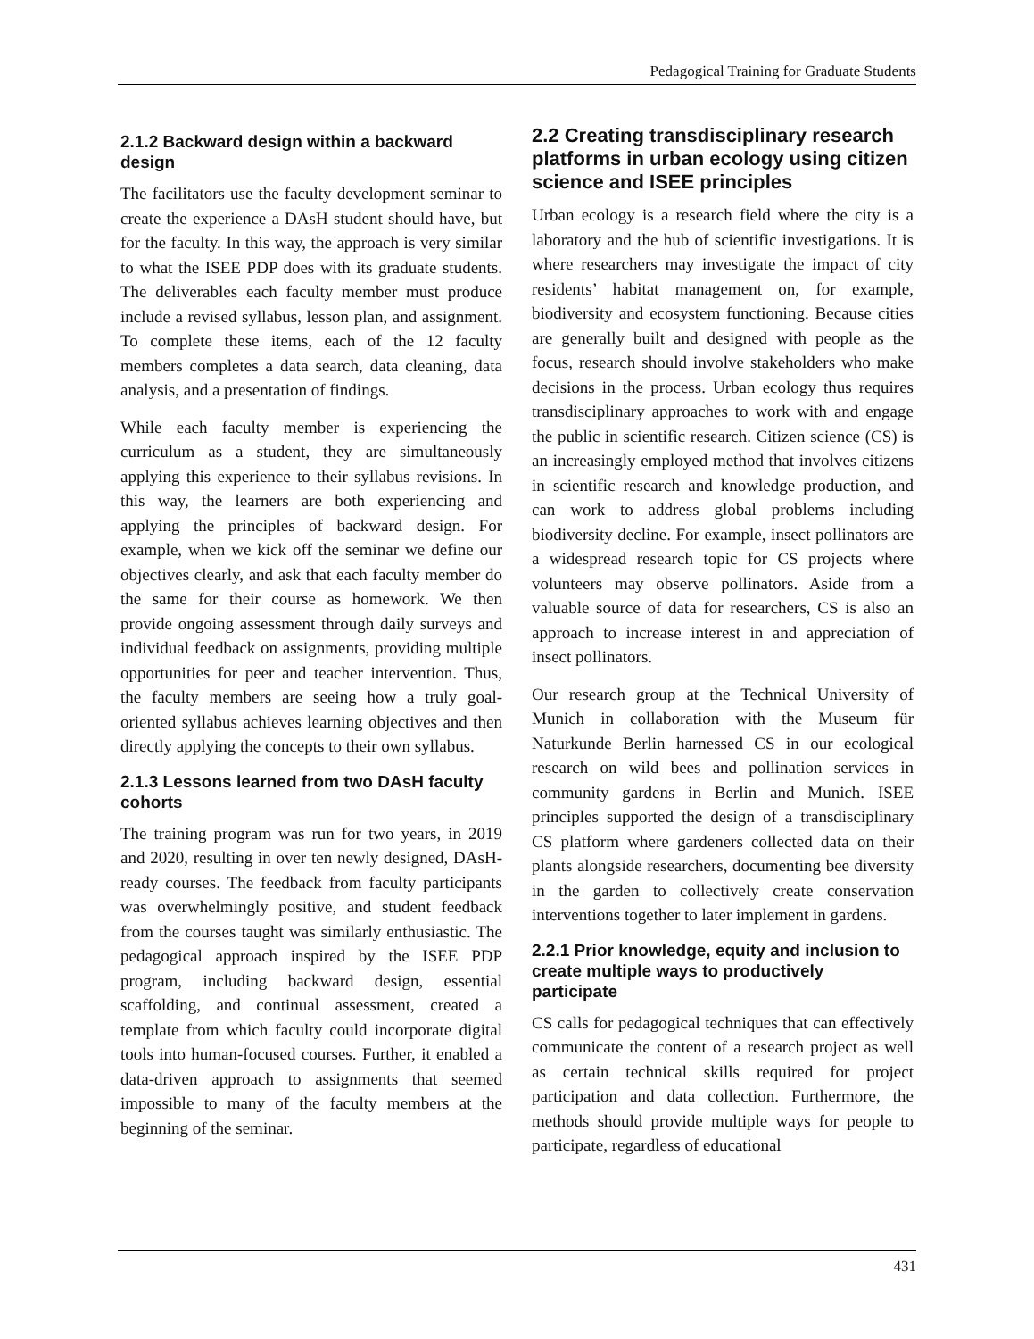Pedagogical Training for Graduate Students
2.1.2 Backward design within a backward design
The facilitators use the faculty development seminar to create the experience a DAsH student should have, but for the faculty. In this way, the approach is very similar to what the ISEE PDP does with its graduate students. The deliverables each faculty member must produce include a revised syllabus, lesson plan, and assignment. To complete these items, each of the 12 faculty members completes a data search, data cleaning, data analysis, and a presentation of findings.
While each faculty member is experiencing the curriculum as a student, they are simultaneously applying this experience to their syllabus revisions. In this way, the learners are both experiencing and applying the principles of backward design. For example, when we kick off the seminar we define our objectives clearly, and ask that each faculty member do the same for their course as homework. We then provide ongoing assessment through daily surveys and individual feedback on assignments, providing multiple opportunities for peer and teacher intervention. Thus, the faculty members are seeing how a truly goal-oriented syllabus achieves learning objectives and then directly applying the concepts to their own syllabus.
2.1.3 Lessons learned from two DAsH faculty cohorts
The training program was run for two years, in 2019 and 2020, resulting in over ten newly designed, DAsH-ready courses. The feedback from faculty participants was overwhelmingly positive, and student feedback from the courses taught was similarly enthusiastic. The pedagogical approach inspired by the ISEE PDP program, including backward design, essential scaffolding, and continual assessment, created a template from which faculty could incorporate digital tools into human-focused courses. Further, it enabled a data-driven approach to assignments that seemed impossible to many of the faculty members at the beginning of the seminar.
2.2 Creating transdisciplinary research platforms in urban ecology using citizen science and ISEE principles
Urban ecology is a research field where the city is a laboratory and the hub of scientific investigations. It is where researchers may investigate the impact of city residents’ habitat management on, for example, biodiversity and ecosystem functioning. Because cities are generally built and designed with people as the focus, research should involve stakeholders who make decisions in the process. Urban ecology thus requires transdisciplinary approaches to work with and engage the public in scientific research. Citizen science (CS) is an increasingly employed method that involves citizens in scientific research and knowledge production, and can work to address global problems including biodiversity decline. For example, insect pollinators are a widespread research topic for CS projects where volunteers may observe pollinators. Aside from a valuable source of data for researchers, CS is also an approach to increase interest in and appreciation of insect pollinators.
Our research group at the Technical University of Munich in collaboration with the Museum für Naturkunde Berlin harnessed CS in our ecological research on wild bees and pollination services in community gardens in Berlin and Munich. ISEE principles supported the design of a transdisciplinary CS platform where gardeners collected data on their plants alongside researchers, documenting bee diversity in the garden to collectively create conservation interventions together to later implement in gardens.
2.2.1 Prior knowledge, equity and inclusion to create multiple ways to productively participate
CS calls for pedagogical techniques that can effectively communicate the content of a research project as well as certain technical skills required for project participation and data collection. Furthermore, the methods should provide multiple ways for people to participate, regardless of educational
431